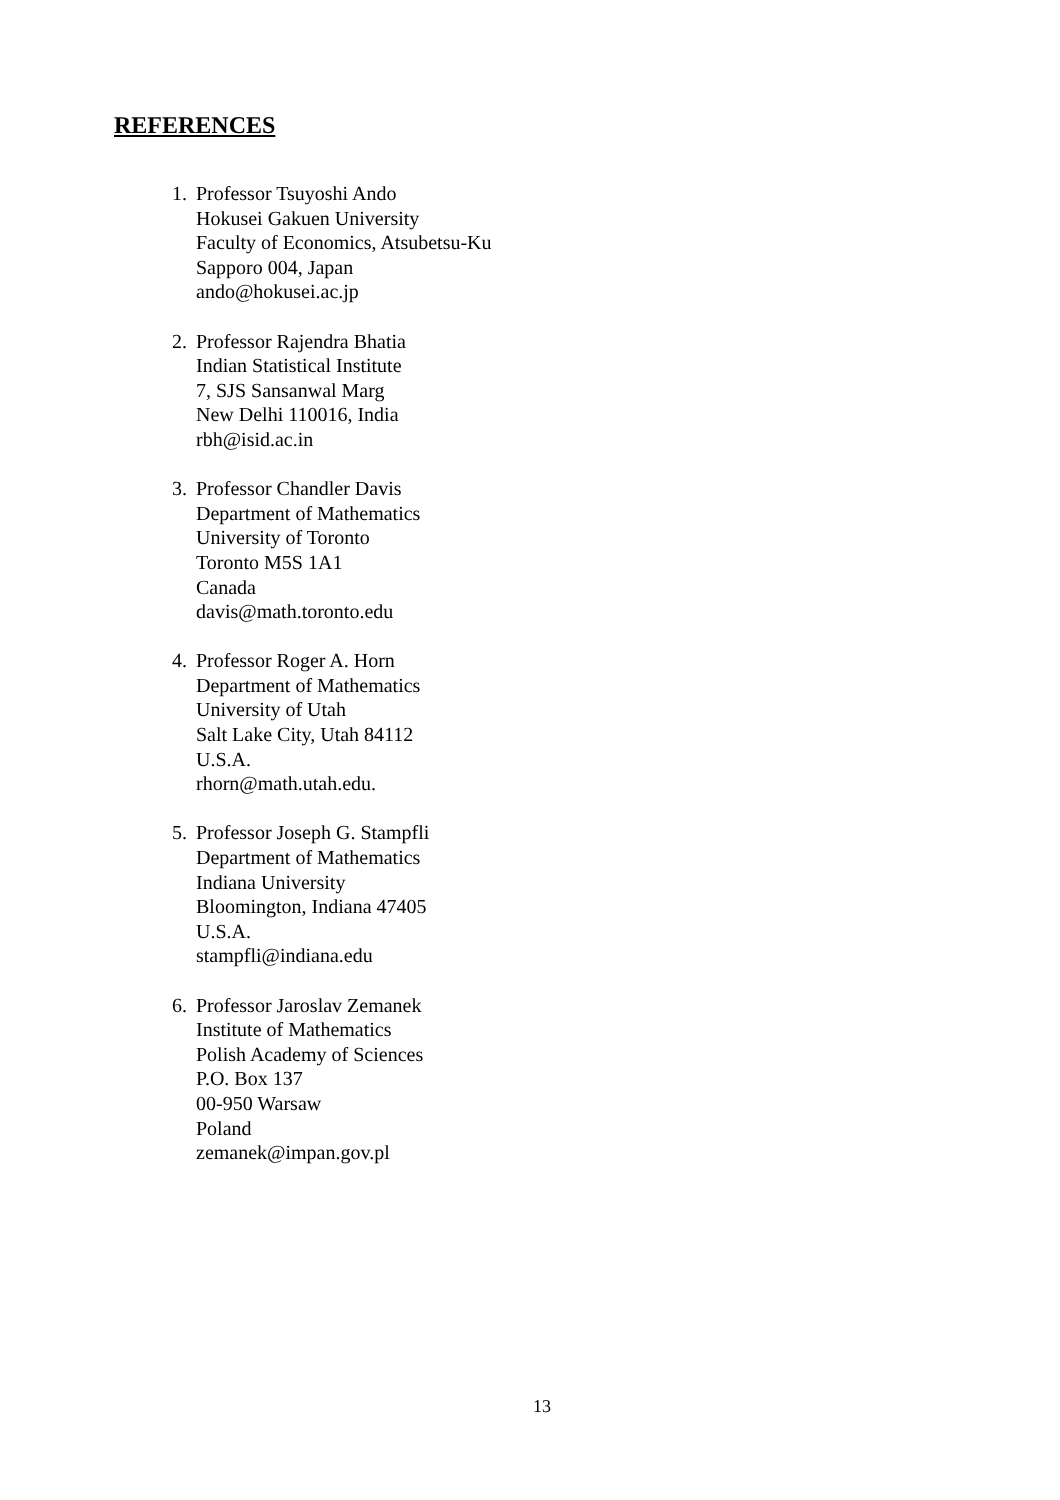REFERENCES
1. Professor Tsuyoshi Ando
Hokusei Gakuen University
Faculty of Economics, Atsubetsu-Ku
Sapporo 004, Japan
ando@hokusei.ac.jp
2. Professor Rajendra Bhatia
Indian Statistical Institute
7, SJS Sansanwal Marg
New Delhi 110016, India
rbh@isid.ac.in
3. Professor Chandler Davis
Department of Mathematics
University of Toronto
Toronto M5S 1A1
Canada
davis@math.toronto.edu
4. Professor Roger A. Horn
Department of Mathematics
University of Utah
Salt Lake City, Utah 84112
U.S.A.
rhorn@math.utah.edu.
5. Professor Joseph G. Stampfli
Department of Mathematics
Indiana University
Bloomington, Indiana 47405
U.S.A.
stampfli@indiana.edu
6. Professor Jaroslav Zemanek
Institute of Mathematics
Polish Academy of Sciences
P.O. Box 137
00-950 Warsaw
Poland
zemanek@impan.gov.pl
13